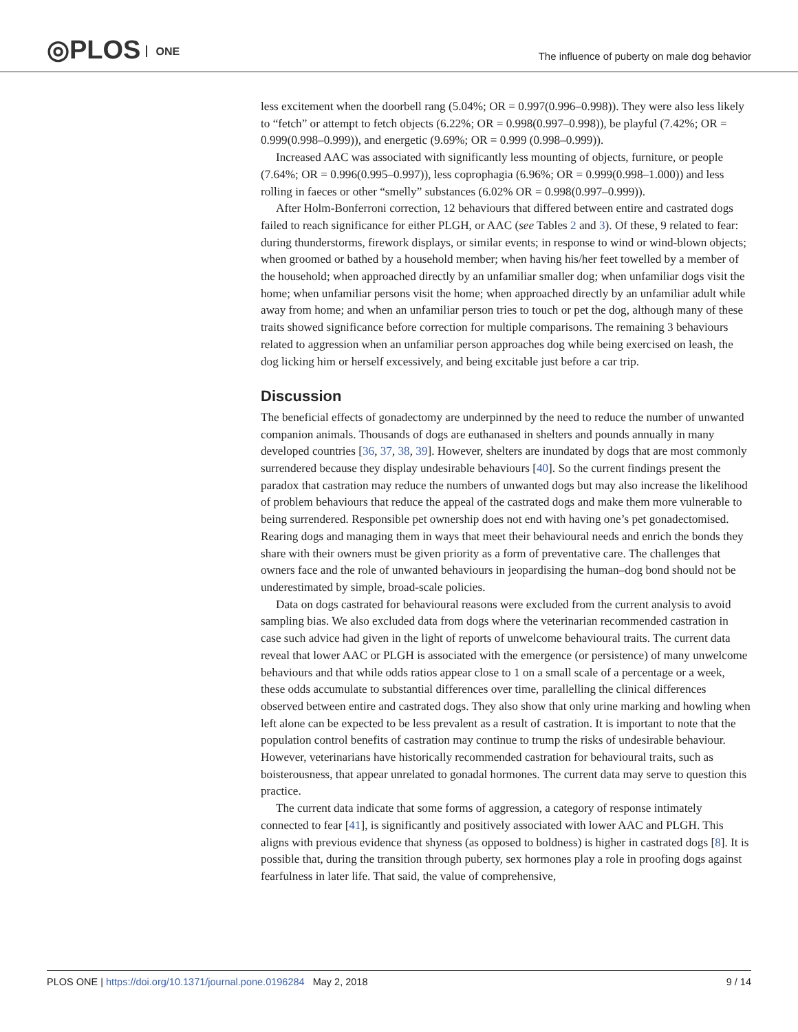◎PLOS ONE
The influence of puberty on male dog behavior
less excitement when the doorbell rang (5.04%; OR = 0.997(0.996–0.998)). They were also less likely to “fetch” or attempt to fetch objects (6.22%; OR = 0.998(0.997–0.998)), be playful (7.42%; OR = 0.999(0.998–0.999)), and energetic (9.69%; OR = 0.999 (0.998–0.999)).
Increased AAC was associated with significantly less mounting of objects, furniture, or people (7.64%; OR = 0.996(0.995–0.997)), less coprophagia (6.96%; OR = 0.999(0.998–1.000)) and less rolling in faeces or other “smelly” substances (6.02% OR = 0.998(0.997–0.999)).
After Holm-Bonferroni correction, 12 behaviours that differed between entire and castrated dogs failed to reach significance for either PLGH, or AAC (see Tables 2 and 3). Of these, 9 related to fear: during thunderstorms, firework displays, or similar events; in response to wind or wind-blown objects; when groomed or bathed by a household member; when having his/her feet towelled by a member of the household; when approached directly by an unfamiliar smaller dog; when unfamiliar dogs visit the home; when unfamiliar persons visit the home; when approached directly by an unfamiliar adult while away from home; and when an unfamiliar person tries to touch or pet the dog, although many of these traits showed significance before correction for multiple comparisons. The remaining 3 behaviours related to aggression when an unfamiliar person approaches dog while being exercised on leash, the dog licking him or herself excessively, and being excitable just before a car trip.
Discussion
The beneficial effects of gonadectomy are underpinned by the need to reduce the number of unwanted companion animals. Thousands of dogs are euthanased in shelters and pounds annually in many developed countries [36, 37, 38, 39]. However, shelters are inundated by dogs that are most commonly surrendered because they display undesirable behaviours [40]. So the current findings present the paradox that castration may reduce the numbers of unwanted dogs but may also increase the likelihood of problem behaviours that reduce the appeal of the castrated dogs and make them more vulnerable to being surrendered. Responsible pet ownership does not end with having one’s pet gonadectomised. Rearing dogs and managing them in ways that meet their behavioural needs and enrich the bonds they share with their owners must be given priority as a form of preventative care. The challenges that owners face and the role of unwanted behaviours in jeopardising the human–dog bond should not be underestimated by simple, broad-scale policies.
Data on dogs castrated for behavioural reasons were excluded from the current analysis to avoid sampling bias. We also excluded data from dogs where the veterinarian recommended castration in case such advice had given in the light of reports of unwelcome behavioural traits. The current data reveal that lower AAC or PLGH is associated with the emergence (or persistence) of many unwelcome behaviours and that while odds ratios appear close to 1 on a small scale of a percentage or a week, these odds accumulate to substantial differences over time, parallelling the clinical differences observed between entire and castrated dogs. They also show that only urine marking and howling when left alone can be expected to be less prevalent as a result of castration. It is important to note that the population control benefits of castration may continue to trump the risks of undesirable behaviour. However, veterinarians have historically recommended castration for behavioural traits, such as boisterousness, that appear unrelated to gonadal hormones. The current data may serve to question this practice.
The current data indicate that some forms of aggression, a category of response intimately connected to fear [41], is significantly and positively associated with lower AAC and PLGH. This aligns with previous evidence that shyness (as opposed to boldness) is higher in castrated dogs [8]. It is possible that, during the transition through puberty, sex hormones play a role in proofing dogs against fearfulness in later life. That said, the value of comprehensive,
PLOS ONE | https://doi.org/10.1371/journal.pone.0196284 May 2, 2018
9 / 14